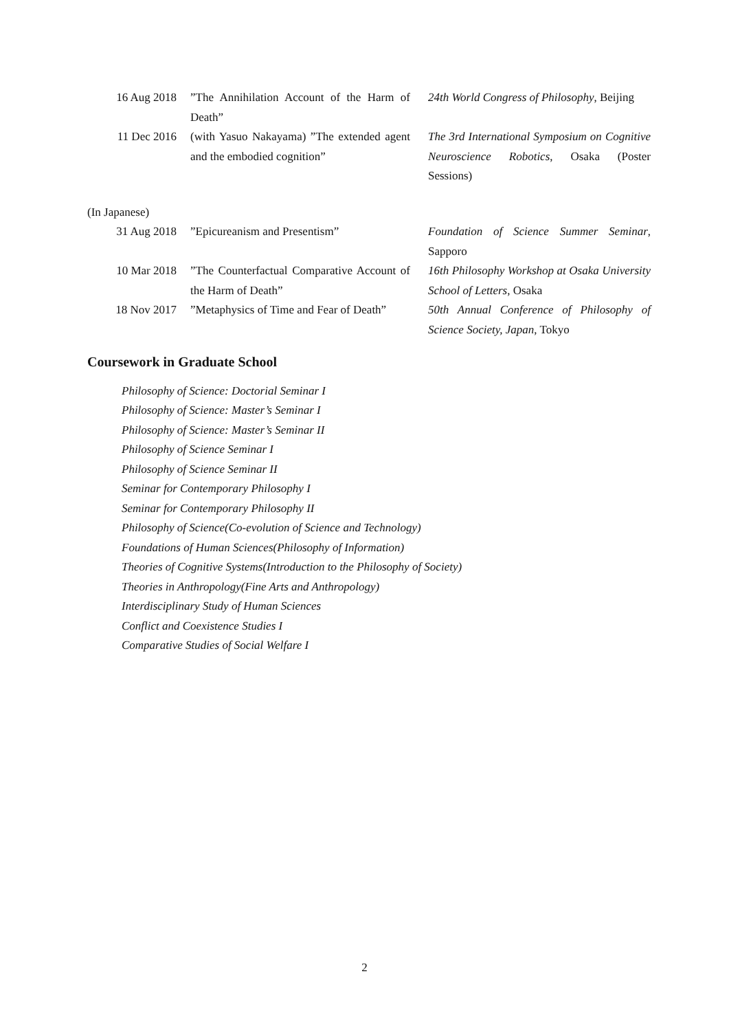| 16 Aug 2018 | ”The Annihilation Account of the Harm of Death” | 24th World Congress of Philosophy , Beijing |
| 11 Dec 2016 | (with Yasuo Nakayama) ”The extended agent and the embodied cognition” | The 3rd International Symposium on Cognitive Neuroscience Robotics , Osaka (Poster Sessions) |
(In Japanese)
| 31 Aug 2018 | ”Epicureanism and Presentism” | Foundation of Science Summer Seminar , Sapporo |
| 10 Mar 2018 | ”The Counterfactual Comparative Account of the Harm of Death” | 16th Philosophy Workshop at Osaka University School of Letters , Osaka |
| 18 Nov 2017 | ”Metaphysics of Time and Fear of Death” | 50th Annual Conference of Philosophy of Science Society, Japan , Tokyo |
Coursework in Graduate School
Philosophy of Science: Doctorial Seminar I
Philosophy of Science: Master’s Seminar I
Philosophy of Science: Master’s Seminar II
Philosophy of Science Seminar I
Philosophy of Science Seminar II
Seminar for Contemporary Philosophy I
Seminar for Contemporary Philosophy II
Philosophy of Science(Co-evolution of Science and Technology)
Foundations of Human Sciences(Philosophy of Information)
Theories of Cognitive Systems(Introduction to the Philosophy of Society)
Theories in Anthropology(Fine Arts and Anthropology)
Interdisciplinary Study of Human Sciences
Conflict and Coexistence Studies I
Comparative Studies of Social Welfare I
2